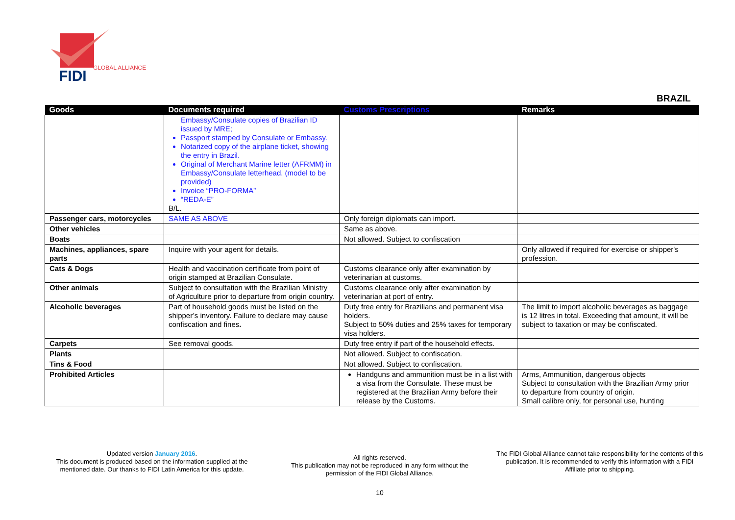FIDI
GLOBAL ALLIANCE
BRAZIL
| Goods | Documents required | Customs Prescriptions | Remarks |
| --- | --- | --- | --- |
| | Embassy/Consulate copies of Brazilian ID issued by MRE; Passport stamped by Consulate or Embassy. Notarized copy of the airplane ticket, showing the entry in Brazil. Original of Merchant Marine letter (AFRMM) in Embassy/Consulate letterhead. (model to be provided) Invoice “PRO-FORMA” “REDA-E” B/L. | | |
| Passenger cars, motorcycles | SAME AS ABOVE | Only foreign diplomats can import. | |
| Other vehicles | | Same as above. | |
| Boats | | Not allowed. Subject to confiscation | |
| Machines, appliances, spare parts | Inquire with your agent for details. | | Only allowed if required for exercise or shipper's profession. |
| Cats & Dogs | Health and vaccination certificate from point of origin stamped at Brazilian Consulate. | Customs clearance only after examination by veterinarian at customs. | |
| Other animals | Subject to consultation with the Brazilian Ministry of Agriculture prior to departure from origin country. | Customs clearance only after examination by veterinarian at port of entry. | |
| Alcoholic beverages | Part of household goods must be listed on the shipper’s inventory. Failure to declare may cause confiscation and fines . | Duty free entry for Brazilians and permanent visa holders. Subject to 50% duties and 25% taxes for temporary visa holders. | The limit to import alcoholic beverages as baggage is 12 litres in total. Exceeding that amount, it will be subject to taxation or may be confiscated. |
| Carpets | See removal goods. | Duty free entry if part of the household effects. | |
| Plants | | Not allowed. Subject to confiscation. | |
| Tins & Food | | Not allowed. Subject to confiscation. | |
| Prohibited Articles | | Handguns and ammunition must be in a list with a visa from the Consulate. These must be registered at the Brazilian Army before their release by the Customs. | Arms, Ammunition, dangerous objects Subject to consultation with the Brazilian Army prior to departure from country of origin. Small calibre only, for personal use, hunting |
Updated version January 2016.
This document is produced based on the information supplied at the mentioned date. Our thanks to FIDI Latin America for this update.
All rights reserved.
This publication may not be reproduced in any form without the permission of the FIDI Global Alliance.
The FIDI Global Alliance cannot take responsibility for the contents of this publication. It is recommended to verify this information with a FIDI Affiliate prior to shipping.
10